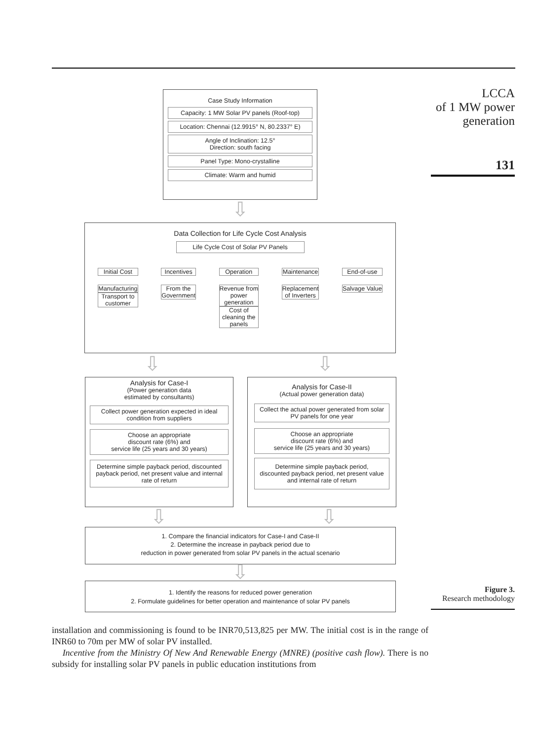LCCA
of 1 MW power
generation
131
Figure 3.
Research methodology
Case Study Information
Capacity: 1 MW Solar PV panels (Roof-top)
Location: Chennai (12.9915° N, 80.2337° E)
Angle of Inclination: 12.5°
Direction: south facing
Panel Type: Mono-crystalline
Climate: Warm and humid
⇩
Data Collection for Life Cycle Cost Analysis
Life Cycle Cost of Solar PV Panels
Initial Cost
Manufacturing
Transport to
customer
Incentives
From the
Government
Operation
Revenue from
power
generation
Cost of
cleaning the
panels
Maintenance
Replacement
of Inverters
End-of-use
Salvage Value
⇩ ⇩
Analysis for Case-I
(Power generation data
estimated by consultants)
Collect power generation expected in ideal condition from suppliers
Choose an appropriate
discount rate (6%) and
service life (25 years and 30 years)
Determine simple payback period, discounted payback period, net present value and internal rate of return
Analysis for Case-II
(Actual power generation data)
Collect the actual power generated from solar PV panels for one year
Choose an appropriate
discount rate (6%) and
service life (25 years and 30 years)
Determine simple payback period, discounted payback period, net present value and internal rate of return
⇩ ⇩
1. Compare the financial indicators for Case-I and Case-II
2. Determine the increase in payback period due to
reduction in power generated from solar PV panels in the actual scenario
⇩
1. Identify the reasons for reduced power generation
2. Formulate guidelines for better operation and maintenance of solar PV panels
installation and commissioning is found to be INR70,513,825 per MW. The initial cost is in the range of INR60 to 70m per MW of solar PV installed.
Incentive from the Ministry Of New And Renewable Energy (MNRE) (positive cash flow). There is no subsidy for installing solar PV panels in public education institutions from